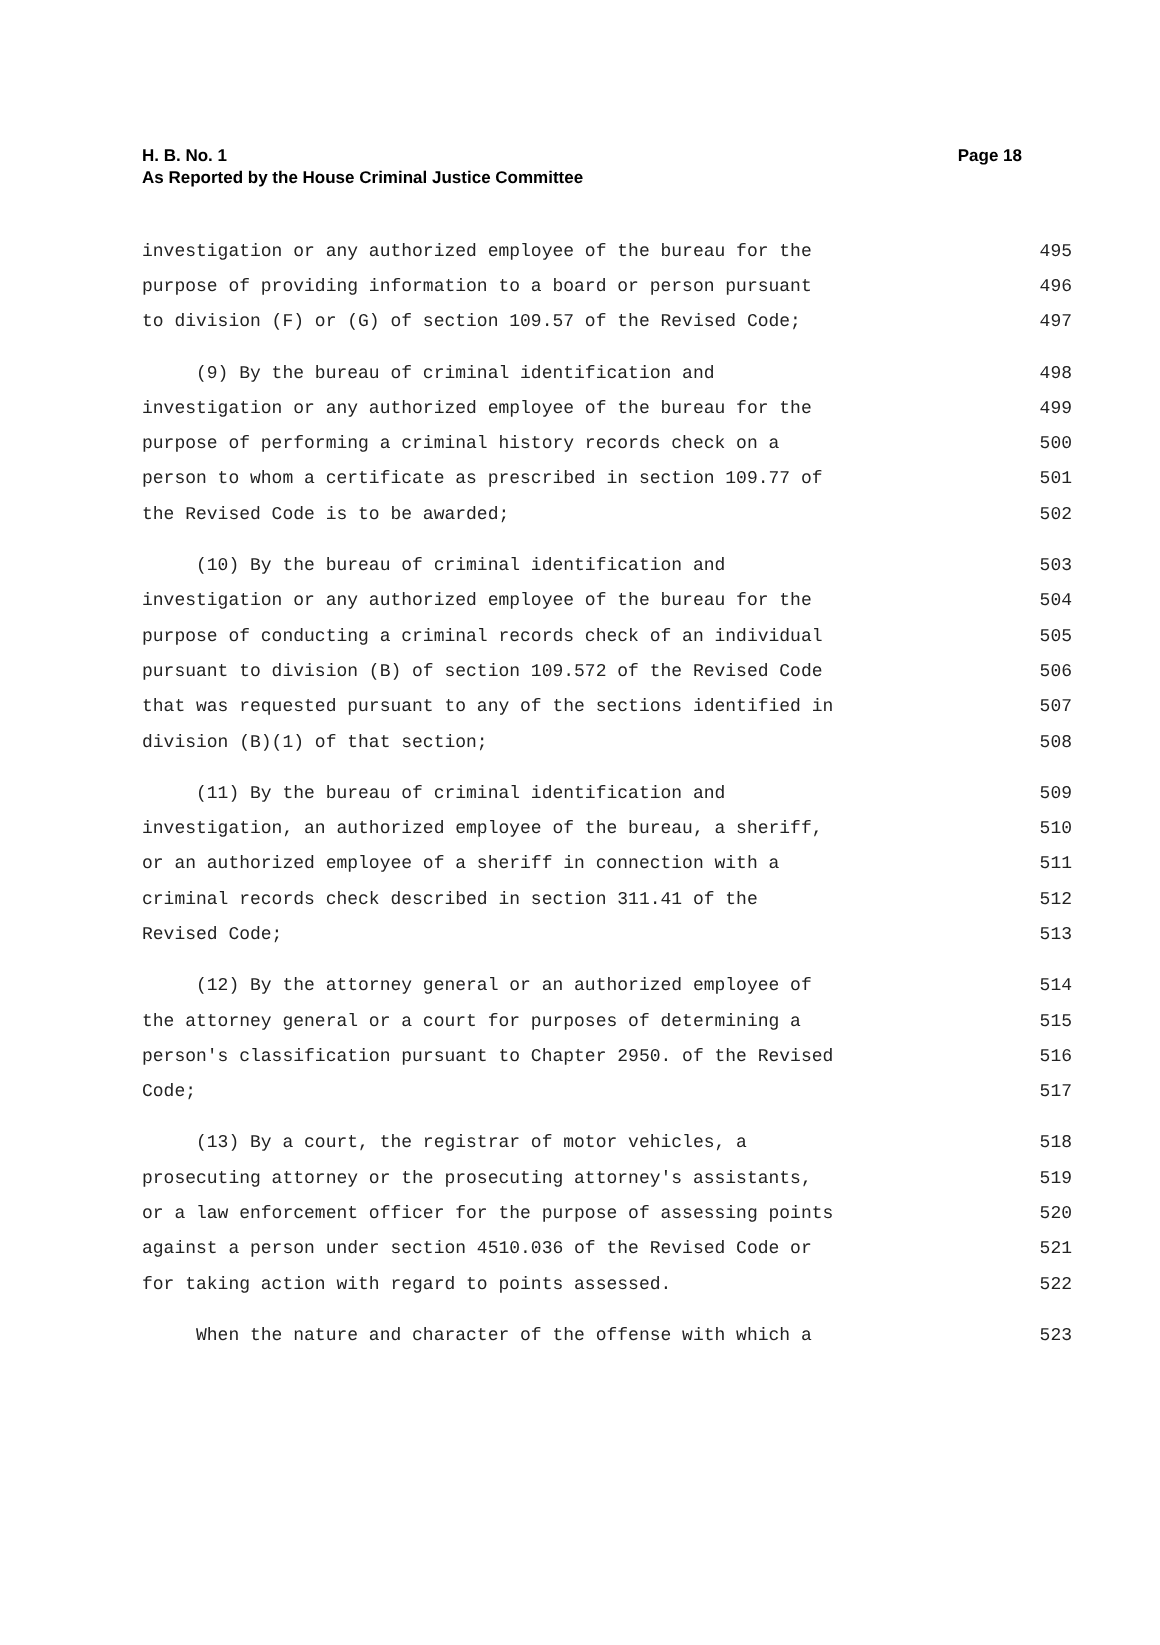Page 18 H. B. No. 1
As Reported by the House Criminal Justice Committee
investigation or any authorized employee of the bureau for the 495
purpose of providing information to a board or person pursuant 496
to division (F) or (G) of section 109.57 of the Revised Code; 497
(9) By the bureau of criminal identification and 498
investigation or any authorized employee of the bureau for the 499
purpose of performing a criminal history records check on a 500
person to whom a certificate as prescribed in section 109.77 of 501
the Revised Code is to be awarded; 502
(10) By the bureau of criminal identification and 503
investigation or any authorized employee of the bureau for the 504
purpose of conducting a criminal records check of an individual 505
pursuant to division (B) of section 109.572 of the Revised Code 506
that was requested pursuant to any of the sections identified in 507
division (B)(1) of that section; 508
(11) By the bureau of criminal identification and 509
investigation, an authorized employee of the bureau, a sheriff, 510
or an authorized employee of a sheriff in connection with a 511
criminal records check described in section 311.41 of the 512
Revised Code; 513
(12) By the attorney general or an authorized employee of 514
the attorney general or a court for purposes of determining a 515
person's classification pursuant to Chapter 2950. of the Revised 516
Code; 517
(13) By a court, the registrar of motor vehicles, a 518
prosecuting attorney or the prosecuting attorney's assistants, 519
or a law enforcement officer for the purpose of assessing points 520
against a person under section 4510.036 of the Revised Code or 521
for taking action with regard to points assessed. 522
When the nature and character of the offense with which a 523